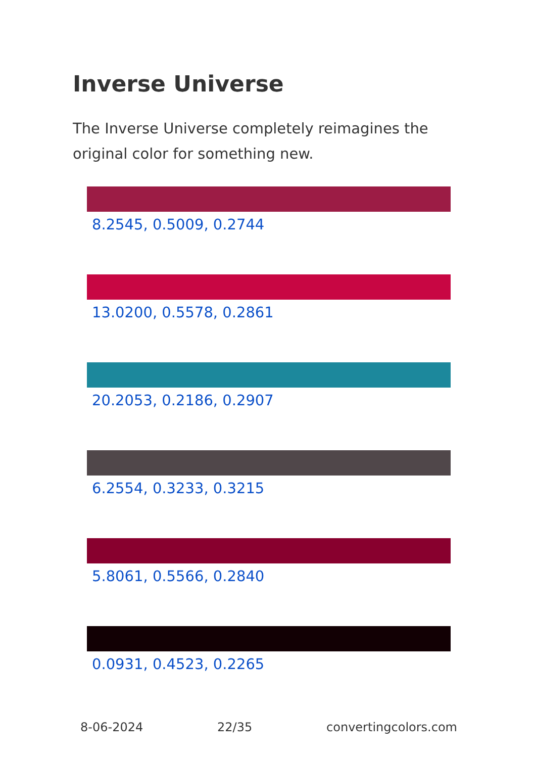Inverse Universe
The Inverse Universe completely reimagines the original color for something new.
8.2545, 0.5009, 0.2744
13.0200, 0.5578, 0.2861
20.2053, 0.2186, 0.2907
6.2554, 0.3233, 0.3215
5.8061, 0.5566, 0.2840
0.0931, 0.4523, 0.2265
8-06-2024 22/35 convertingcolors.com